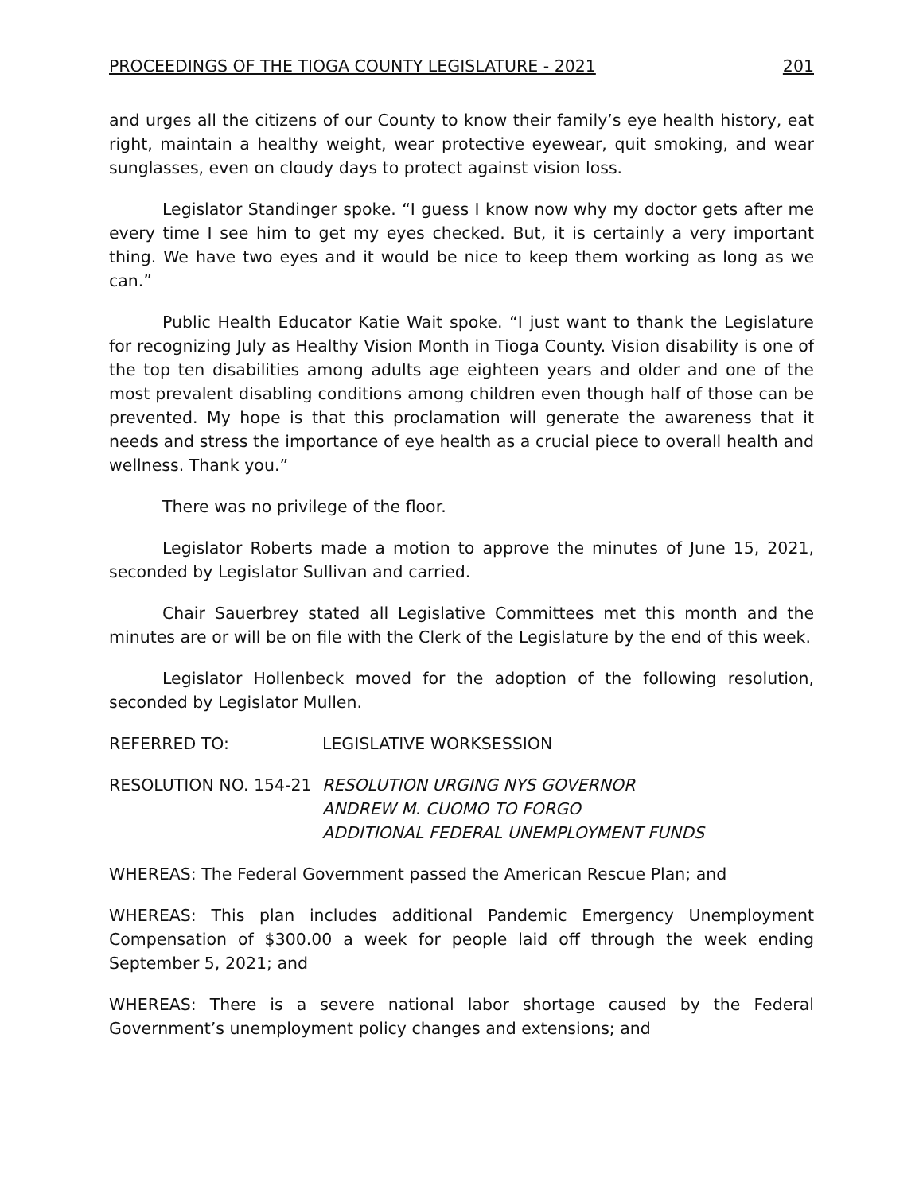PROCEEDINGS OF THE TIOGA COUNTY LEGISLATURE - 2021 201
and urges all the citizens of our County to know their family’s eye health history, eat right, maintain a healthy weight, wear protective eyewear, quit smoking, and wear sunglasses, even on cloudy days to protect against vision loss.
Legislator Standinger spoke. “I guess I know now why my doctor gets after me every time I see him to get my eyes checked. But, it is certainly a very important thing. We have two eyes and it would be nice to keep them working as long as we can.”
Public Health Educator Katie Wait spoke. “I just want to thank the Legislature for recognizing July as Healthy Vision Month in Tioga County. Vision disability is one of the top ten disabilities among adults age eighteen years and older and one of the most prevalent disabling conditions among children even though half of those can be prevented. My hope is that this proclamation will generate the awareness that it needs and stress the importance of eye health as a crucial piece to overall health and wellness. Thank you.”
There was no privilege of the floor.
Legislator Roberts made a motion to approve the minutes of June 15, 2021, seconded by Legislator Sullivan and carried.
Chair Sauerbrey stated all Legislative Committees met this month and the minutes are or will be on file with the Clerk of the Legislature by the end of this week.
Legislator Hollenbeck moved for the adoption of the following resolution, seconded by Legislator Mullen.
REFERRED TO: LEGISLATIVE WORKSESSION
RESOLUTION NO. 154-21 RESOLUTION URGING NYS GOVERNOR
ANDREW M. CUOMO TO FORGO
ADDITIONAL FEDERAL UNEMPLOYMENT FUNDS
WHEREAS: The Federal Government passed the American Rescue Plan; and
WHEREAS: This plan includes additional Pandemic Emergency Unemployment Compensation of $300.00 a week for people laid off through the week ending September 5, 2021; and
WHEREAS: There is a severe national labor shortage caused by the Federal Government’s unemployment policy changes and extensions; and